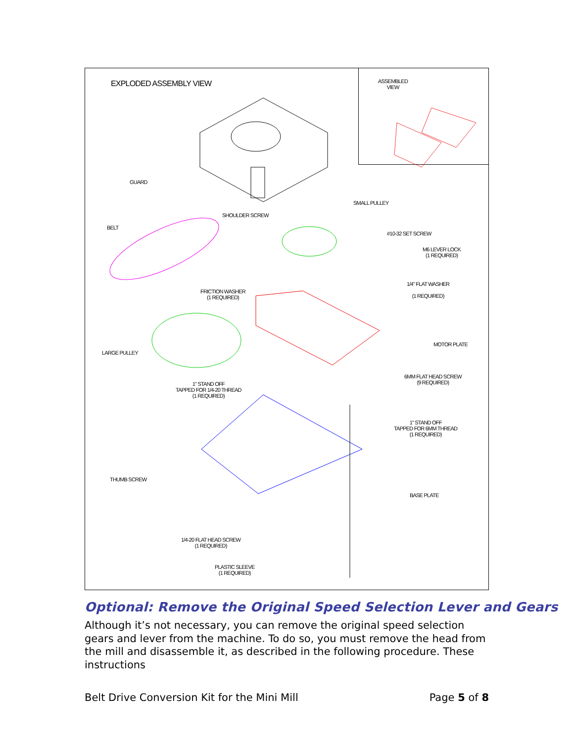EXPLODED ASSEMBLY VIEW
ASSEMBLED
VIEW
GUARD
SMALL PULLEY
SHOULDER SCREW
BELT
#10-32 SET SCREW
M6 LEVER LOCK
(1 REQUIRED)
1/4" FLAT WASHER
(1 REQUIRED)
FRICTION WASHER
(1 REQUIRED)
MOTOR PLATE
LARGE PULLEY
6MM FLAT HEAD SCREW
(9 REQUIRED)
1" STAND OFF
TAPPED FOR 1/4-20 THREAD
(1 REQUIRED)
1" STAND OFF
TAPPED FOR 6MM THREAD
(1 REQUIRED)
THUMB SCREW
BASE PLATE
1/4-20 FLAT HEAD SCREW
(1 REQUIRED)
PLASTIC SLEEVE
(1 REQUIRED)
Optional: Remove the Original Speed Selection Lever and Gears
Although it’s not necessary, you can remove the original speed selection gears and lever from the machine. To do so, you must remove the head from the mill and disassemble it, as described in the following procedure. These instructions
Belt Drive Conversion Kit for the Mini Mill Page 5 of 8